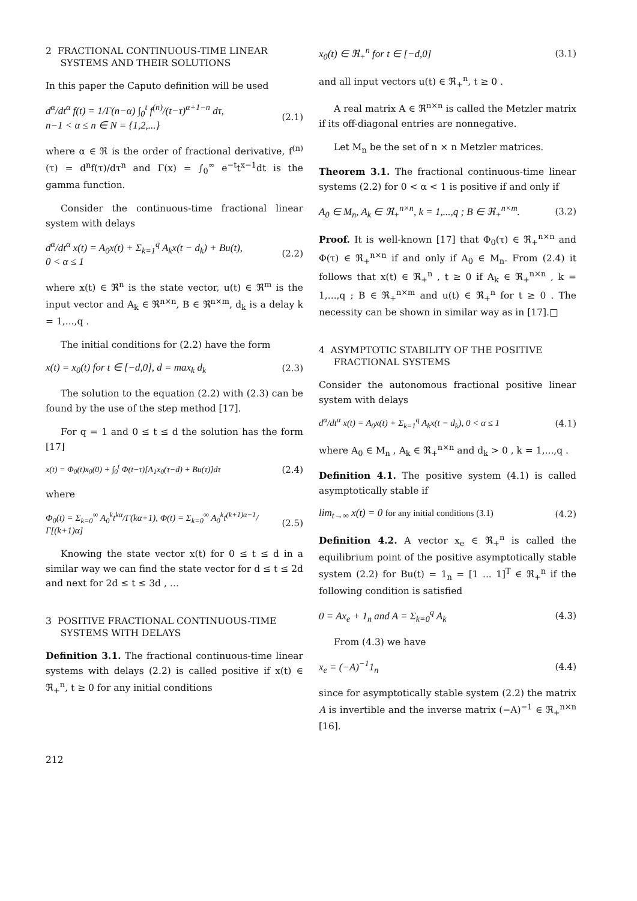2 FRACTIONAL CONTINUOUS-TIME LINEAR
SYSTEMS AND THEIR SOLUTIONS
In this paper the Caputo definition will be used
d<sup>α</sup>/dt<sup>α</sup> f(t) = 1/Γ(n−α) ∫<sub>0</sub><sup>t</sup> f<sup>(n)</sup>/(t−τ)<sup>α+1−n</sup> dτ,
n−1 < α ≤ n ∈ N = {1,2,...}
(2.1)
where α ∈ ℜ is the order of fractional derivative, f<sup>(n)</sup>(τ) = d<sup>n</sup>f(τ)/dτ<sup>n</sup> and Γ(x) = ∫<sub>0</sub><sup>∞</sup> e<sup>−t</sup>t<sup>x−1</sup>dt is the gamma function.
Consider the continuous-time fractional linear system with delays
d<sup>α</sup>/dt<sup>α</sup> x(t) = A<sub>0</sub>x(t) + Σ<sub>k=1</sub><sup>q</sup> A<sub>k</sub>x(t − d<sub>k</sub>) + Bu(t),
0 < α ≤ 1
(2.2)
where x(t) ∈ ℜ<sup>n</sup> is the state vector, u(t) ∈ ℜ<sup>m</sup> is the input vector and A<sub>k</sub> ∈ ℜ<sup>n×n</sup>, B ∈ ℜ<sup>n×m</sup>, d<sub>k</sub> is a delay k = 1,...,q .
The initial conditions for (2.2) have the form
x(t) = x<sub>0</sub>(t) for t ∈ [−d,0], d = max<sub>k</sub> d<sub>k</sub>
(2.3)
The solution to the equation (2.2) with (2.3) can be found by the use of the step method [17].
For q = 1 and 0 ≤ t ≤ d the solution has the form [17]
x(t) = Φ<sub>0</sub>(t)x<sub>0</sub>(0) + ∫<sub>0</sub><sup>t</sup> Φ(t−τ)[A<sub>1</sub>x<sub>0</sub>(τ−d) + Bu(τ)]dτ
(2.4)
where
Φ<sub>0</sub>(t) = Σ<sub>k=0</sub><sup>∞</sup> A<sub>0</sub><sup>k</sup>t<sup>kα</sup>/Γ(kα+1), Φ(t) = Σ<sub>k=0</sub><sup>∞</sup> A<sub>0</sub><sup>k</sup>t<sup>(k+1)α−1</sup>/Γ[(k+1)α]
(2.5)
Knowing the state vector x(t) for 0 ≤ t ≤ d in a similar way we can find the state vector for d ≤ t ≤ 2d and next for 2d ≤ t ≤ 3d , …
3 POSITIVE FRACTIONAL CONTINUOUS-TIME
SYSTEMS WITH DELAYS
Definition 3.1. The fractional continuous-time linear systems with delays (2.2) is called positive if x(t) ∈ ℜ<sub>+</sub><sup>n</sup>, t ≥ 0 for any initial conditions
x<sub>0</sub>(t) ∈ ℜ<sub>+</sub><sup>n</sup> for t ∈ [−d,0] (3.1)
and all input vectors u(t) ∈ ℜ<sub>+</sub><sup>n</sup>, t ≥ 0 .
A real matrix A ∈ ℜ<sup>n×n</sup> is called the Metzler matrix if its off-diagonal entries are nonnegative.
Let M<sub>n</sub> be the set of n × n Metzler matrices.
Theorem 3.1. The fractional continuous-time linear systems (2.2) for 0 < α < 1 is positive if and only if
A<sub>0</sub> ∈ M<sub>n</sub>, A<sub>k</sub> ∈ ℜ<sub>+</sub><sup>n×n</sup>, k = 1,...,q ; B ∈ ℜ<sub>+</sub><sup>n×m</sup>.
(3.2)
Proof. It is well-known [17] that Φ<sub>0</sub>(τ) ∈ ℜ<sub>+</sub><sup>n×n</sup> and Φ(τ) ∈ ℜ<sub>+</sub><sup>n×n</sup> if and only if A<sub>0</sub> ∈ M<sub>n</sub>. From (2.4) it follows that x(t) ∈ ℜ<sub>+</sub><sup>n</sup> , t ≥ 0 if A<sub>k</sub> ∈ ℜ<sub>+</sub><sup>n×n</sup> , k = 1,...,q ; B ∈ ℜ<sub>+</sub><sup>n×m</sup> and u(t) ∈ ℜ<sub>+</sub><sup>n</sup> for t ≥ 0 . The necessity can be shown in similar way as in [17].□
4 ASYMPTOTIC STABILITY OF THE POSITIVE
FRACTIONAL SYSTEMS
Consider the autonomous fractional positive linear system with delays
d<sup>α</sup>/dt<sup>α</sup> x(t) = A<sub>0</sub>x(t) + Σ<sub>k=1</sub><sup>q</sup> A<sub>k</sub>x(t − d<sub>k</sub>), 0 < α ≤ 1
(4.1)
where A<sub>0</sub> ∈ M<sub>n</sub> , A<sub>k</sub> ∈ ℜ<sub>+</sub><sup>n×n</sup> and d<sub>k</sub> > 0 , k = 1,...,q .
Definition 4.1. The positive system (4.1) is called asymptotically stable if
lim<sub>t→∞</sub> x(t) = 0 for any initial conditions (3.1)
(4.2)
Definition 4.2. A vector x<sub>e</sub> ∈ ℜ<sub>+</sub><sup>n</sup> is called the equilibrium point of the positive asymptotically stable system (2.2) for Bu(t) = 1<sub>n</sub> = [1 ... 1]<sup>T</sup> ∈ ℜ<sub>+</sub><sup>n</sup> if the following condition is satisfied
0 = Ax<sub>e</sub> + 1<sub>n</sub> and A = Σ<sub>k=0</sub><sup>q</sup> A<sub>k</sub> (4.3)
From (4.3) we have
x<sub>e</sub> = (−A)<sup>−1</sup>1<sub>n</sub> (4.4)
since for asymptotically stable system (2.2) the matrix A is invertible and the inverse matrix (−A)<sup>−1</sup> ∈ ℜ<sub>+</sub><sup>n×n</sup> [16].
212